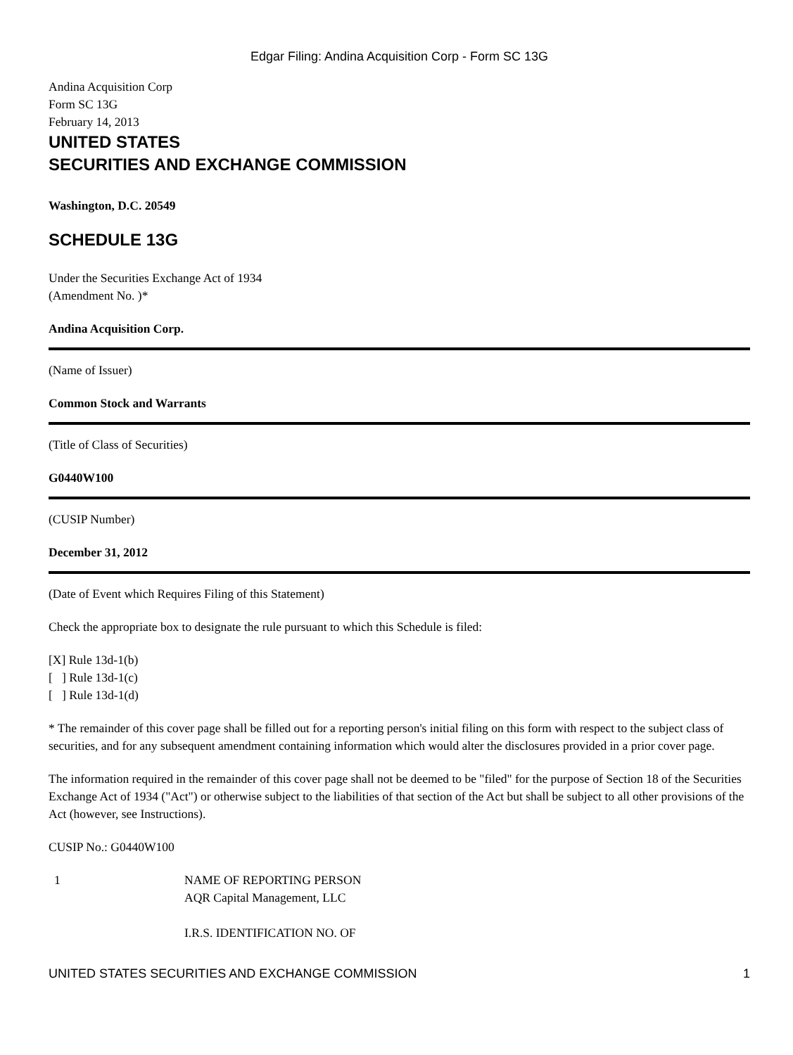Edgar Filing: Andina Acquisition Corp - Form SC 13G
Andina Acquisition Corp
Form SC 13G
February 14, 2013
UNITED STATES
SECURITIES AND EXCHANGE COMMISSION
Washington, D.C. 20549
SCHEDULE 13G
Under the Securities Exchange Act of 1934
(Amendment No. )*
Andina Acquisition Corp.
(Name of Issuer)
Common Stock and Warrants
(Title of Class of Securities)
G0440W100
(CUSIP Number)
December 31, 2012
(Date of Event which Requires Filing of this Statement)
Check the appropriate box to designate the rule pursuant to which this Schedule is filed:
[X] Rule 13d-1(b)
[ ] Rule 13d-1(c)
[ ] Rule 13d-1(d)
* The remainder of this cover page shall be filled out for a reporting person's initial filing on this form with respect to the subject class of securities, and for any subsequent amendment containing information which would alter the disclosures provided in a prior cover page.
The information required in the remainder of this cover page shall not be deemed to be "filed" for the purpose of Section 18 of the Securities Exchange Act of 1934 ("Act") or otherwise subject to the liabilities of that section of the Act but shall be subject to all other provisions of the Act (however, see Instructions).
CUSIP No.: G0440W100
| 1 | NAME OF REPORTING PERSON AQR Capital Management, LLC I.R.S. IDENTIFICATION NO. OF |
UNITED STATES SECURITIES AND EXCHANGE COMMISSION 1